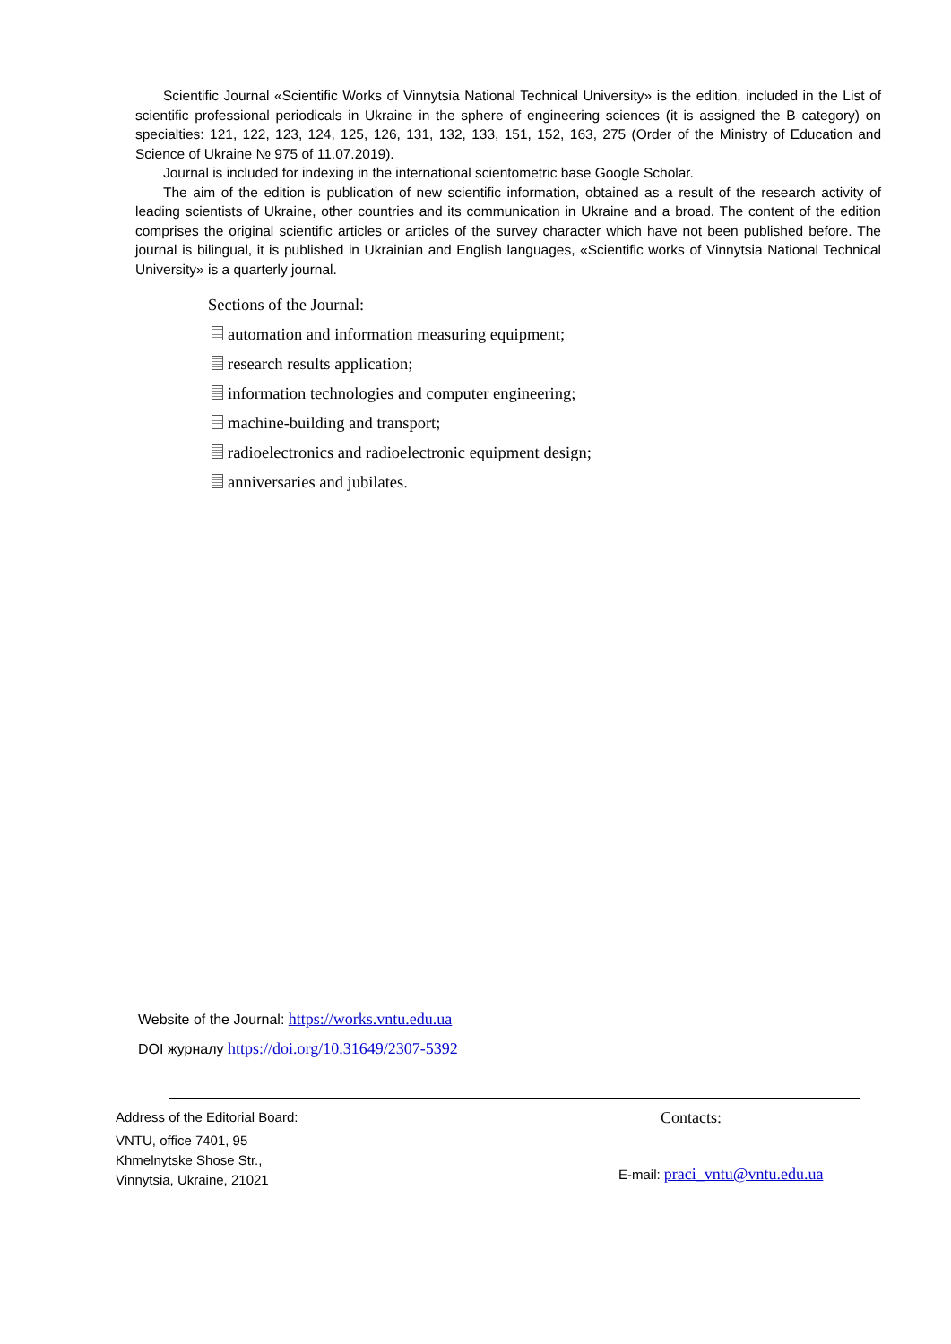Scientific Journal «Scientific Works of Vinnytsia National Technical University» is the edition, included in the List of scientific professional periodicals in Ukraine in the sphere of engineering sciences (it is assigned the B category) on specialties: 121, 122, 123, 124, 125, 126, 131, 132, 133, 151, 152, 163, 275 (Order of the Ministry of Education and Science of Ukraine № 975 of 11.07.2019).
Journal is included for indexing in the international scientometric base Google Scholar.
The aim of the edition is publication of new scientific information, obtained as a result of the research activity of leading scientists of Ukraine, other countries and its communication in Ukraine and a broad. The content of the edition comprises the original scientific articles or articles of the survey character which have not been published before. The journal is bilingual, it is published in Ukrainian and English languages, «Scientific works of Vinnytsia National Technical University» is a quarterly journal.
Sections of the Journal:
automation and information measuring equipment;
research results application;
information technologies and computer engineering;
machine-building and transport;
radioelectronics and radioelectronic equipment design;
anniversaries and jubilates.
Website of the Journal: https://works.vntu.edu.ua
DOI журналу https://doi.org/10.31649/2307-5392
Address of the Editorial Board:
VNTU, office 7401, 95
Khmelnytske Shose Str.,
Vinnytsia, Ukraine, 21021
Contacts:
E-mail: praci_vntu@vntu.edu.ua